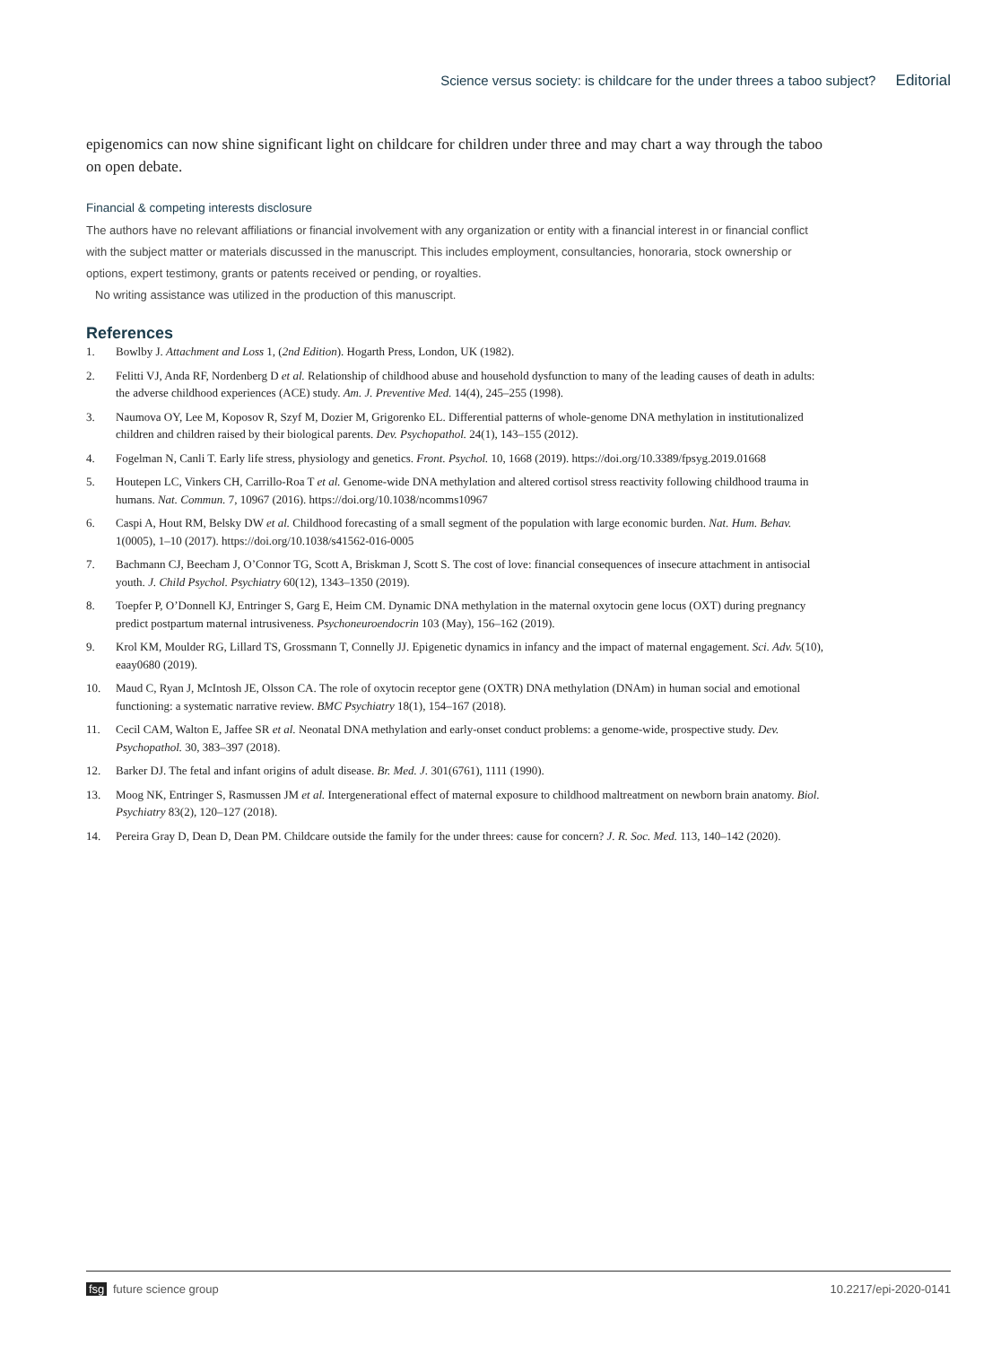Science versus society: is childcare for the under threes a taboo subject? Editorial
epigenomics can now shine significant light on childcare for children under three and may chart a way through the taboo on open debate.
Financial & competing interests disclosure
The authors have no relevant affiliations or financial involvement with any organization or entity with a financial interest in or financial conflict with the subject matter or materials discussed in the manuscript. This includes employment, consultancies, honoraria, stock ownership or options, expert testimony, grants or patents received or pending, or royalties.
No writing assistance was utilized in the production of this manuscript.
References
1. Bowlby J. Attachment and Loss 1, (2nd Edition). Hogarth Press, London, UK (1982).
2. Felitti VJ, Anda RF, Nordenberg D et al. Relationship of childhood abuse and household dysfunction to many of the leading causes of death in adults: the adverse childhood experiences (ACE) study. Am. J. Preventive Med. 14(4), 245–255 (1998).
3. Naumova OY, Lee M, Koposov R, Szyf M, Dozier M, Grigorenko EL. Differential patterns of whole-genome DNA methylation in institutionalized children and children raised by their biological parents. Dev. Psychopathol. 24(1), 143–155 (2012).
4. Fogelman N, Canli T. Early life stress, physiology and genetics. Front. Psychol. 10, 1668 (2019). https://doi.org/10.3389/fpsyg.2019.01668
5. Houtepen LC, Vinkers CH, Carrillo-Roa T et al. Genome-wide DNA methylation and altered cortisol stress reactivity following childhood trauma in humans. Nat. Commun. 7, 10967 (2016). https://doi.org/10.1038/ncomms10967
6. Caspi A, Hout RM, Belsky DW et al. Childhood forecasting of a small segment of the population with large economic burden. Nat. Hum. Behav. 1(0005), 1–10 (2017). https://doi.org/10.1038/s41562-016-0005
7. Bachmann CJ, Beecham J, O’Connor TG, Scott A, Briskman J, Scott S. The cost of love: financial consequences of insecure attachment in antisocial youth. J. Child Psychol. Psychiatry 60(12), 1343–1350 (2019).
8. Toepfer P, O’Donnell KJ, Entringer S, Garg E, Heim CM. Dynamic DNA methylation in the maternal oxytocin gene locus (OXT) during pregnancy predict postpartum maternal intrusiveness. Psychoneuroendocrin 103 (May), 156–162 (2019).
9. Krol KM, Moulder RG, Lillard TS, Grossmann T, Connelly JJ. Epigenetic dynamics in infancy and the impact of maternal engagement. Sci. Adv. 5(10), eaay0680 (2019).
10. Maud C, Ryan J, McIntosh JE, Olsson CA. The role of oxytocin receptor gene (OXTR) DNA methylation (DNAm) in human social and emotional functioning: a systematic narrative review. BMC Psychiatry 18(1), 154–167 (2018).
11. Cecil CAM, Walton E, Jaffee SR et al. Neonatal DNA methylation and early-onset conduct problems: a genome-wide, prospective study. Dev. Psychopathol. 30, 383–397 (2018).
12. Barker DJ. The fetal and infant origins of adult disease. Br. Med. J. 301(6761), 1111 (1990).
13. Moog NK, Entringer S, Rasmussen JM et al. Intergenerational effect of maternal exposure to childhood maltreatment on newborn brain anatomy. Biol. Psychiatry 83(2), 120–127 (2018).
14. Pereira Gray D, Dean D, Dean PM. Childcare outside the family for the under threes: cause for concern? J. R. Soc. Med. 113, 140–142 (2020).
fsg future science group 10.2217/epi-2020-0141